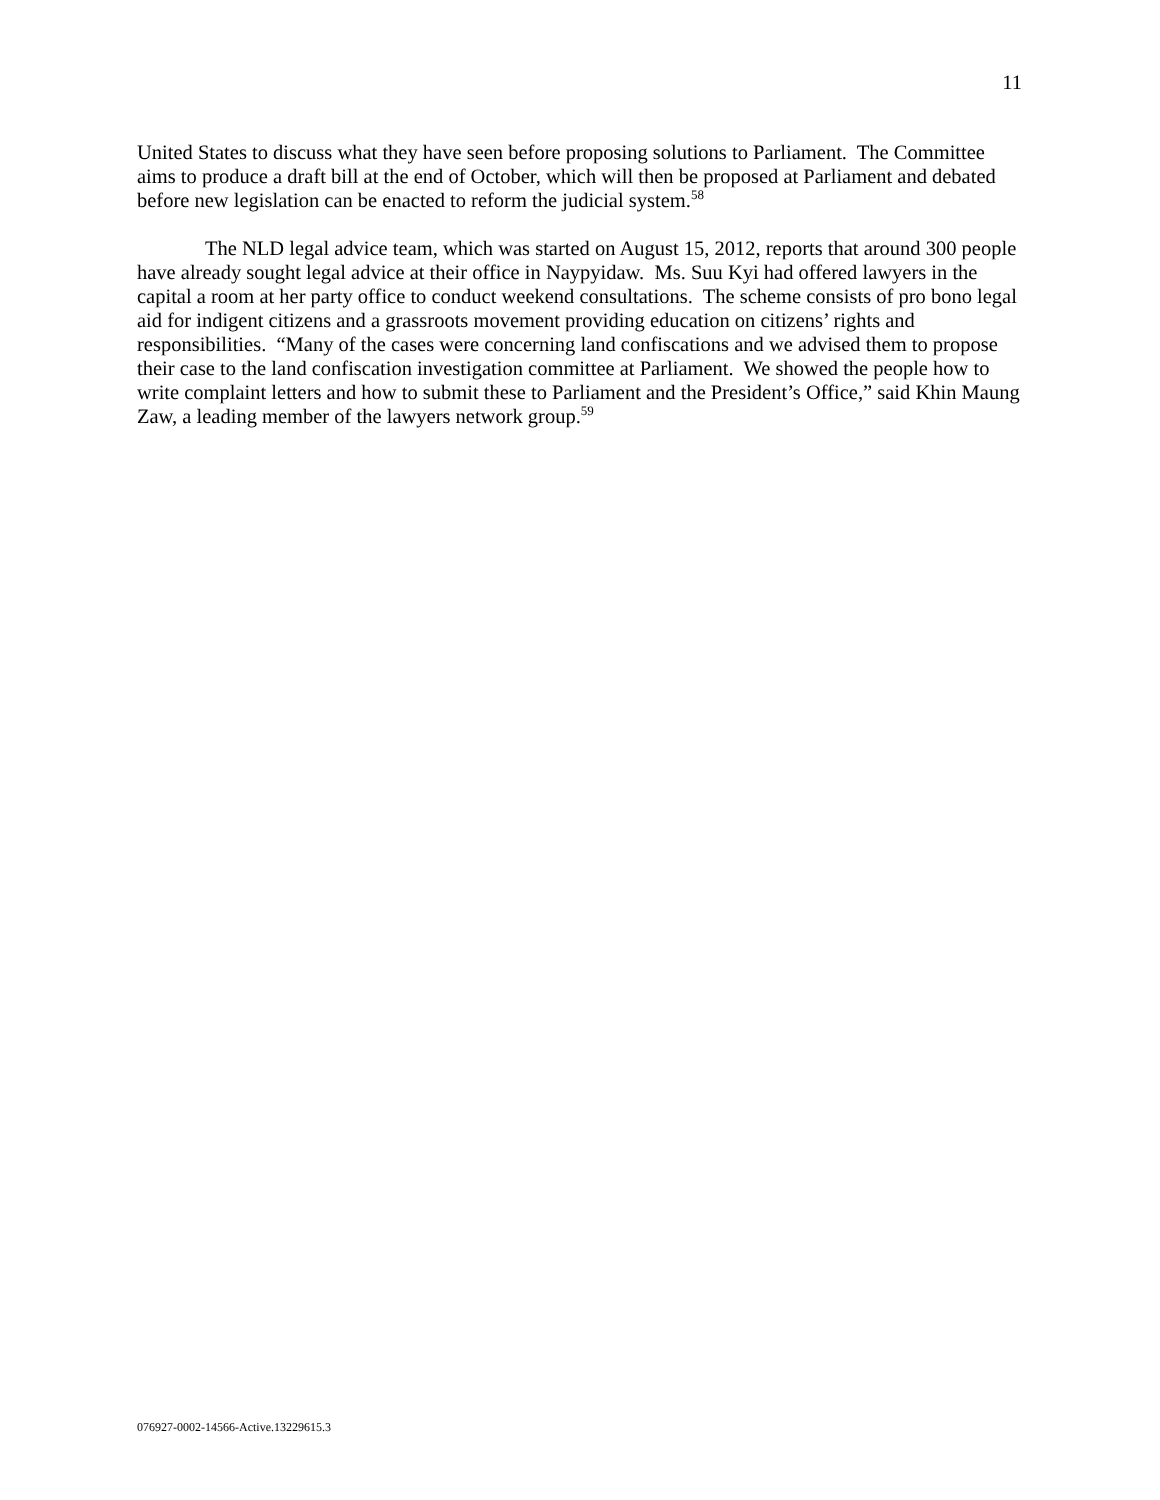11
United States to discuss what they have seen before proposing solutions to Parliament. The Committee aims to produce a draft bill at the end of October, which will then be proposed at Parliament and debated before new legislation can be enacted to reform the judicial system.<sup>58</sup>
The NLD legal advice team, which was started on August 15, 2012, reports that around 300 people have already sought legal advice at their office in Naypyidaw. Ms. Suu Kyi had offered lawyers in the capital a room at her party office to conduct weekend consultations. The scheme consists of pro bono legal aid for indigent citizens and a grassroots movement providing education on citizens’ rights and responsibilities. “Many of the cases were concerning land confiscations and we advised them to propose their case to the land confiscation investigation committee at Parliament. We showed the people how to write complaint letters and how to submit these to Parliament and the President’s Office,” said Khin Maung Zaw, a leading member of the lawyers network group.<sup>59</sup>
076927-0002-14566-Active.13229615.3